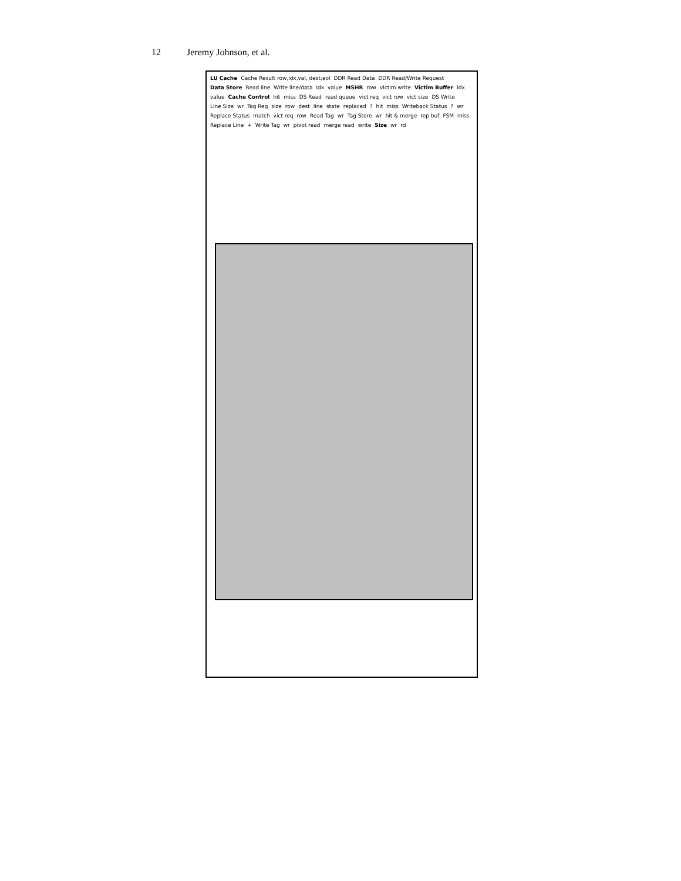12 Jeremy Johnson, et al.
LU Cache Cache Result row,idx,val, dest,eol DDR Read Data DDR Read/Write Request Data Store Read line Write line/data idx value MSHR row victim write Victim Buffer idx value Cache Control hit miss DS Read read queue vict req vict row vict size DS Write Line Size wr Tag Reg size row dest line state replaced ? hit miss Writeback Status ? wr Replace Status match vict req row Read Tag wr Tag Store wr hit & merge rep buf FSM miss Replace Line + Write Tag wr pivot read merge read write Size wr rd